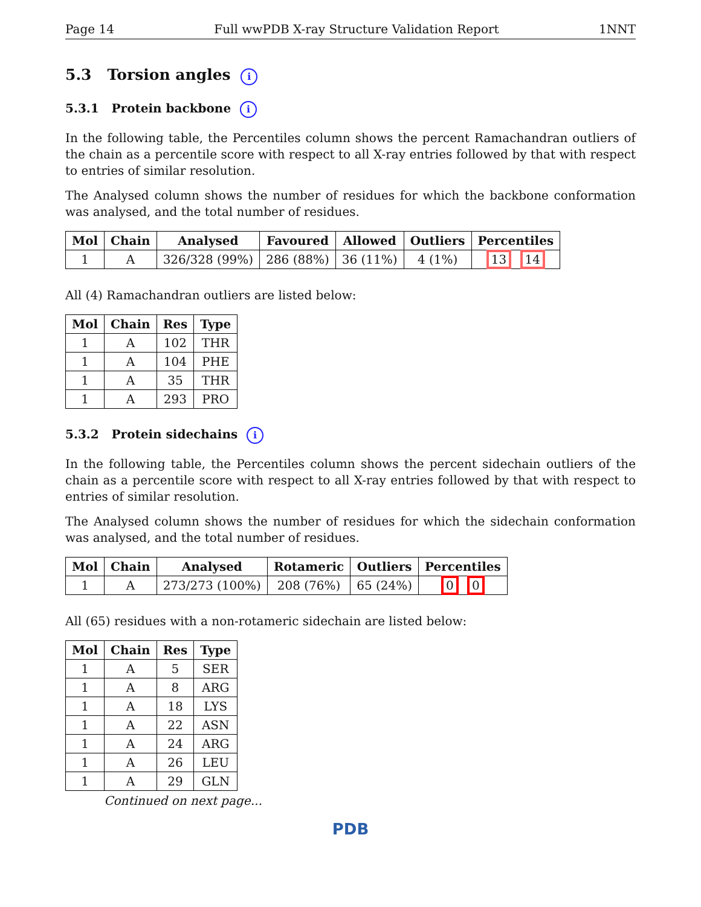Page 14 Full wwPDB X-ray Structure Validation Report 1NNT
5.3 Torsion angles i
5.3.1 Protein backbone i
In the following table, the Percentiles column shows the percent Ramachandran outliers of the chain as a percentile score with respect to all X-ray entries followed by that with respect to entries of similar resolution.
The Analysed column shows the number of residues for which the backbone conformation was analysed, and the total number of residues.
| Mol | Chain | Analysed | Favoured | Allowed | Outliers | Percentiles |
| --- | --- | --- | --- | --- | --- | --- |
| 1 | A | 326/328 (99%) | 286 (88%) | 36 (11%) | 4 (1%) | 13 14 |
All (4) Ramachandran outliers are listed below:
| Mol | Chain | Res | Type |
| --- | --- | --- | --- |
| 1 | A | 102 | THR |
| 1 | A | 104 | PHE |
| 1 | A | 35 | THR |
| 1 | A | 293 | PRO |
5.3.2 Protein sidechains i
In the following table, the Percentiles column shows the percent sidechain outliers of the chain as a percentile score with respect to all X-ray entries followed by that with respect to entries of similar resolution.
The Analysed column shows the number of residues for which the sidechain conformation was analysed, and the total number of residues.
| Mol | Chain | Analysed | Rotameric | Outliers | Percentiles |
| --- | --- | --- | --- | --- | --- |
| 1 | A | 273/273 (100%) | 208 (76%) | 65 (24%) | 0 0 |
All (65) residues with a non-rotameric sidechain are listed below:
| Mol | Chain | Res | Type |
| --- | --- | --- | --- |
| 1 | A | 5 | SER |
| 1 | A | 8 | ARG |
| 1 | A | 18 | LYS |
| 1 | A | 22 | ASN |
| 1 | A | 24 | ARG |
| 1 | A | 26 | LEU |
| 1 | A | 29 | GLN |
Continued on next page...
PDB